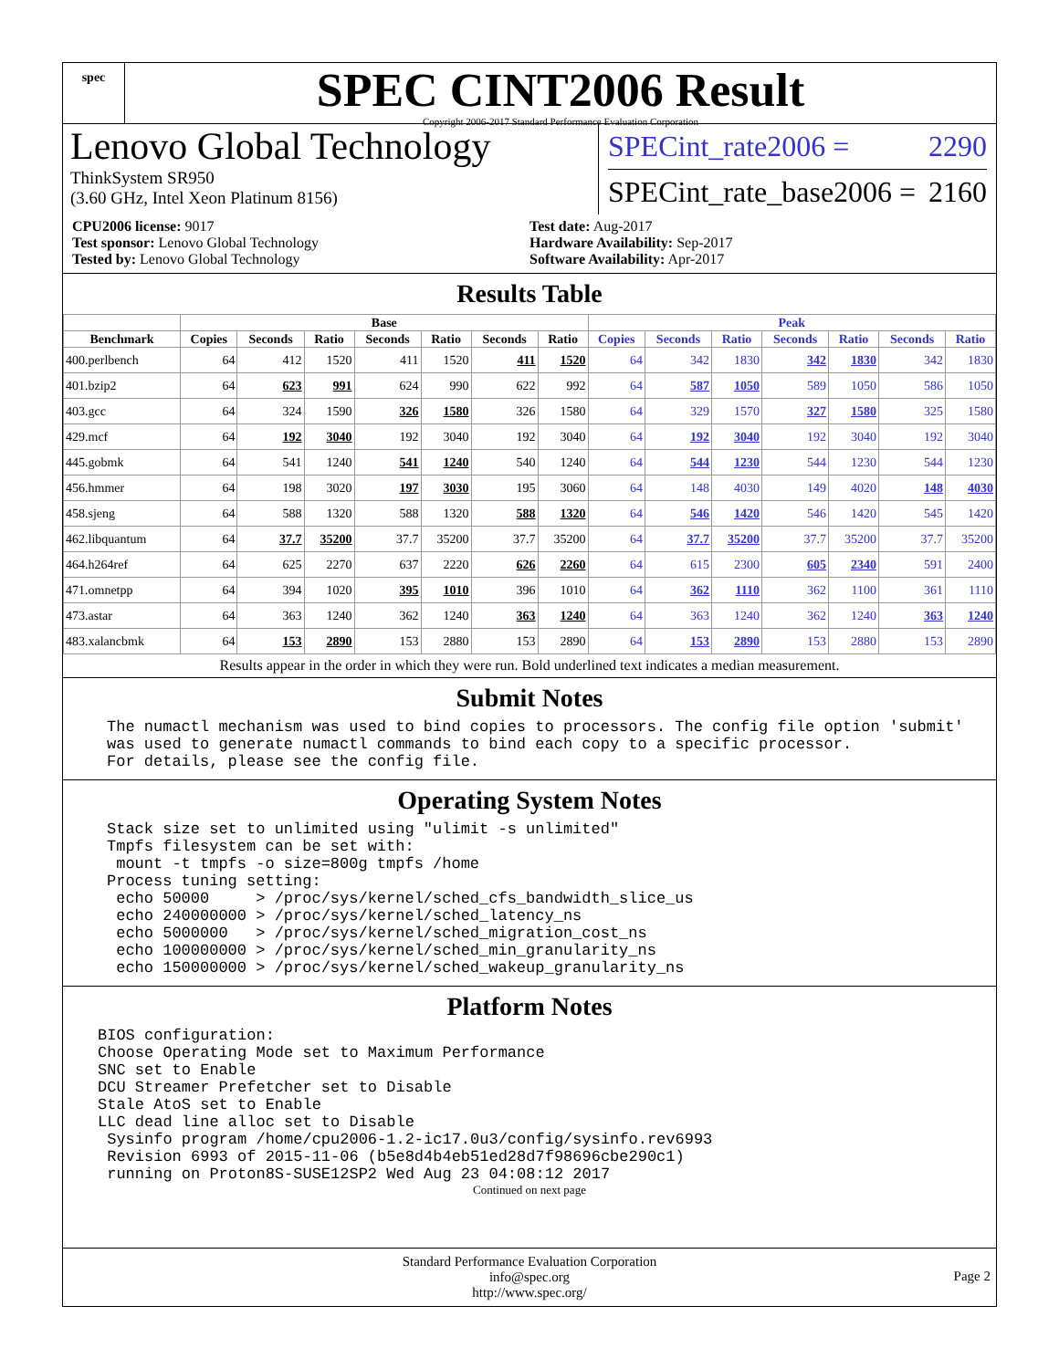spec
SPEC CINT2006 Result
Copyright 2006-2017 Standard Performance Evaluation Corporation
Lenovo Global Technology
ThinkSystem SR950
(3.60 GHz, Intel Xeon Platinum 8156)
SPECint_rate2006 = 2290
SPECint_rate_base2006 = 2160
CPU2006 license: 9017
Test sponsor: Lenovo Global Technology
Tested by: Lenovo Global Technology
Test date: Aug-2017
Hardware Availability: Sep-2017
Software Availability: Apr-2017
Results Table
| | Base | | | | | | | Peak | | | | | | |
| --- | --- | --- | --- | --- | --- | --- | --- | --- | --- | --- | --- | --- | --- | --- |
| Benchmark | Copies | Seconds | Ratio | Seconds | Ratio | Seconds | Ratio | Copies | Seconds | Ratio | Seconds | Ratio | Seconds | Ratio |
| 400.perlbench | 64 | 412 | 1520 | 411 | 1520 | 411 | 1520 | 64 | 342 | 1830 | 342 | 1830 | 342 | 1830 |
| 401.bzip2 | 64 | 623 | 991 | 624 | 990 | 622 | 992 | 64 | 587 | 1050 | 589 | 1050 | 586 | 1050 |
| 403.gcc | 64 | 324 | 1590 | 326 | 1580 | 326 | 1580 | 64 | 329 | 1570 | 327 | 1580 | 325 | 1580 |
| 429.mcf | 64 | 192 | 3040 | 192 | 3040 | 192 | 3040 | 64 | 192 | 3040 | 192 | 3040 | 192 | 3040 |
| 445.gobmk | 64 | 541 | 1240 | 541 | 1240 | 540 | 1240 | 64 | 544 | 1230 | 544 | 1230 | 544 | 1230 |
| 456.hmmer | 64 | 198 | 3020 | 197 | 3030 | 195 | 3060 | 64 | 148 | 4030 | 149 | 4020 | 148 | 4030 |
| 458.sjeng | 64 | 588 | 1320 | 588 | 1320 | 588 | 1320 | 64 | 546 | 1420 | 546 | 1420 | 545 | 1420 |
| 462.libquantum | 64 | 37.7 | 35200 | 37.7 | 35200 | 37.7 | 35200 | 64 | 37.7 | 35200 | 37.7 | 35200 | 37.7 | 35200 |
| 464.h264ref | 64 | 625 | 2270 | 637 | 2220 | 626 | 2260 | 64 | 615 | 2300 | 605 | 2340 | 591 | 2400 |
| 471.omnetpp | 64 | 394 | 1020 | 395 | 1010 | 396 | 1010 | 64 | 362 | 1110 | 362 | 1100 | 361 | 1110 |
| 473.astar | 64 | 363 | 1240 | 362 | 1240 | 363 | 1240 | 64 | 363 | 1240 | 362 | 1240 | 363 | 1240 |
| 483.xalancbmk | 64 | 153 | 2890 | 153 | 2880 | 153 | 2890 | 64 | 153 | 2890 | 153 | 2880 | 153 | 2890 |
Results appear in the order in which they were run. Bold underlined text indicates a median measurement.
Submit Notes
The numactl mechanism was used to bind copies to processors. The config file option 'submit'
was used to generate numactl commands to bind each copy to a specific processor.
For details, please see the config file.
Operating System Notes
Stack size set to unlimited using "ulimit -s unlimited"
Tmpfs filesystem can be set with:
 mount -t tmpfs -o size=800g tmpfs /home
Process tuning setting:
 echo 50000     > /proc/sys/kernel/sched_cfs_bandwidth_slice_us
 echo 240000000 > /proc/sys/kernel/sched_latency_ns
 echo 5000000   > /proc/sys/kernel/sched_migration_cost_ns
 echo 100000000 > /proc/sys/kernel/sched_min_granularity_ns
 echo 150000000 > /proc/sys/kernel/sched_wakeup_granularity_ns
Platform Notes
BIOS configuration:
Choose Operating Mode set to Maximum Performance
SNC set to Enable
DCU Streamer Prefetcher set to Disable
Stale AtoS set to Enable
LLC dead line alloc set to Disable
 Sysinfo program /home/cpu2006-1.2-ic17.0u3/config/sysinfo.rev6993
 Revision 6993 of 2015-11-06 (b5e8d4b4eb51ed28d7f98696cbe290c1)
 running on Proton8S-SUSE12SP2 Wed Aug 23 04:08:12 2017
Continued on next page
Standard Performance Evaluation Corporation
info@spec.org
http://www.spec.org/
Page 2